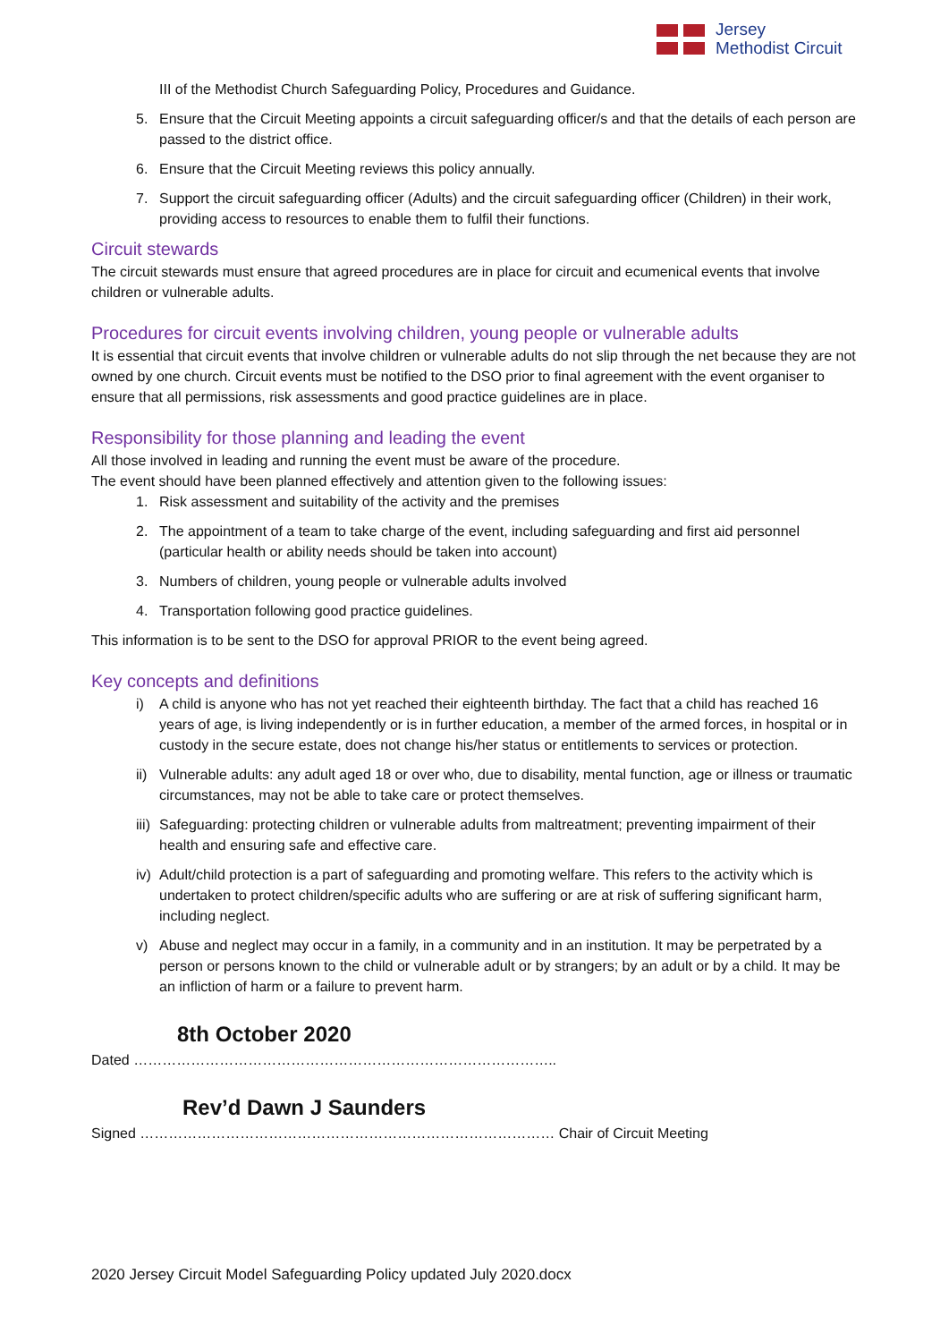Jersey
Methodist Circuit
III of the Methodist Church Safeguarding Policy, Procedures and Guidance.
5. Ensure that the Circuit Meeting appoints a circuit safeguarding officer/s and that the details of each person are passed to the district office.
6. Ensure that the Circuit Meeting reviews this policy annually.
7. Support the circuit safeguarding officer (Adults) and the circuit safeguarding officer (Children) in their work, providing access to resources to enable them to fulfil their functions.
Circuit stewards
The circuit stewards must ensure that agreed procedures are in place for circuit and ecumenical events that involve children or vulnerable adults.
Procedures for circuit events involving children, young people or vulnerable adults
It is essential that circuit events that involve children or vulnerable adults do not slip through the net because they are not owned by one church. Circuit events must be notified to the DSO prior to final agreement with the event organiser to ensure that all permissions, risk assessments and good practice guidelines are in place.
Responsibility for those planning and leading the event
All those involved in leading and running the event must be aware of the procedure.
The event should have been planned effectively and attention given to the following issues:
1. Risk assessment and suitability of the activity and the premises
2. The appointment of a team to take charge of the event, including safeguarding and first aid personnel (particular health or ability needs should be taken into account)
3. Numbers of children, young people or vulnerable adults involved
4. Transportation following good practice guidelines.
This information is to be sent to the DSO for approval PRIOR to the event being agreed.
Key concepts and definitions
i) A child is anyone who has not yet reached their eighteenth birthday. The fact that a child has reached 16 years of age, is living independently or is in further education, a member of the armed forces, in hospital or in custody in the secure estate, does not change his/her status or entitlements to services or protection.
ii) Vulnerable adults: any adult aged 18 or over who, due to disability, mental function, age or illness or traumatic circumstances, may not be able to take care or protect themselves.
iii) Safeguarding: protecting children or vulnerable adults from maltreatment; preventing impairment of their health and ensuring safe and effective care.
iv) Adult/child protection is a part of safeguarding and promoting welfare. This refers to the activity which is undertaken to protect children/specific adults who are suffering or are at risk of suffering significant harm, including neglect.
v) Abuse and neglect may occur in a family, in a community and in an institution. It may be perpetrated by a person or persons known to the child or vulnerable adult or by strangers; by an adult or by a child. It may be an infliction of harm or a failure to prevent harm.
8th October 2020
Dated ……………………………………………………………………………..
Rev’d Dawn J Saunders
Signed …………………………………………………………………………… Chair of Circuit Meeting
2020 Jersey Circuit Model Safeguarding Policy updated July 2020.docx